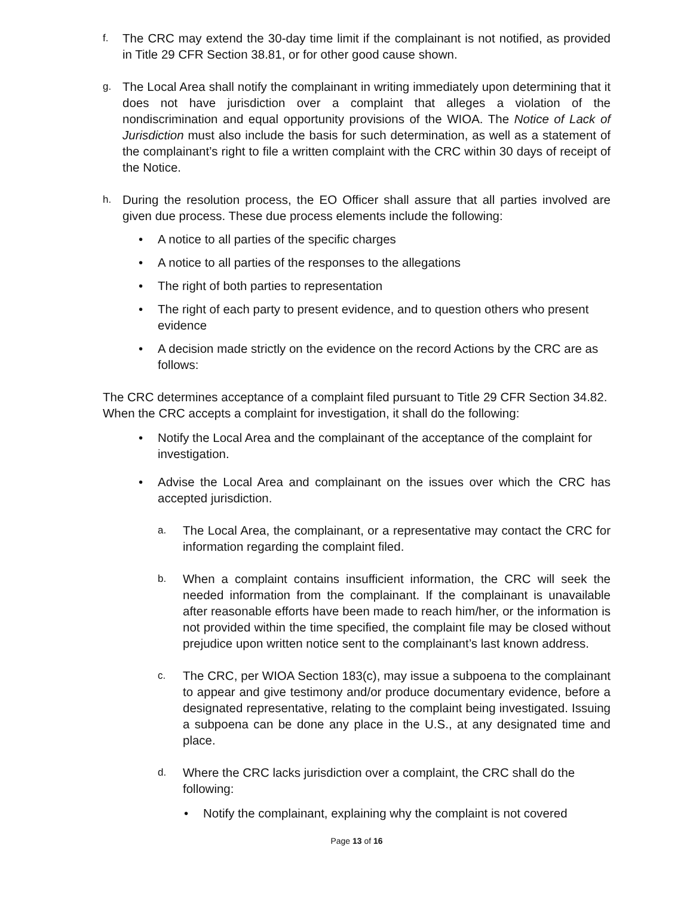f.
The CRC may extend the 30-day time limit if the complainant is not notified, as provided in Title 29 CFR Section 38.81, or for other good cause shown.
g.
The Local Area shall notify the complainant in writing immediately upon determining that it does not have jurisdiction over a complaint that alleges a violation of the nondiscrimination and equal opportunity provisions of the WIOA. The Notice of Lack of Jurisdiction must also include the basis for such determination, as well as a statement of the complainant’s right to file a written complaint with the CRC within 30 days of receipt of the Notice.
h.
During the resolution process, the EO Officer shall assure that all parties involved are given due process. These due process elements include the following:
• A notice to all parties of the specific charges
• A notice to all parties of the responses to the allegations
• The right of both parties to representation
• The right of each party to present evidence, and to question others who present evidence
• A decision made strictly on the evidence on the record Actions by the CRC are as follows:
The CRC determines acceptance of a complaint filed pursuant to Title 29 CFR Section 34.82. When the CRC accepts a complaint for investigation, it shall do the following:
• Notify the Local Area and the complainant of the acceptance of the complaint for investigation.
• Advise the Local Area and complainant on the issues over which the CRC has accepted jurisdiction.
a.
The Local Area, the complainant, or a representative may contact the CRC for information regarding the complaint filed.
b.
When a complaint contains insufficient information, the CRC will seek the needed information from the complainant. If the complainant is unavailable after reasonable efforts have been made to reach him/her, or the information is not provided within the time specified, the complaint file may be closed without prejudice upon written notice sent to the complainant’s last known address.
c.
The CRC, per WIOA Section 183(c), may issue a subpoena to the complainant to appear and give testimony and/or produce documentary evidence, before a designated representative, relating to the complaint being investigated. Issuing a subpoena can be done any place in the U.S., at any designated time and place.
d.
Where the CRC lacks jurisdiction over a complaint, the CRC shall do the following:
• Notify the complainant, explaining why the complaint is not covered
Page 13 of 16